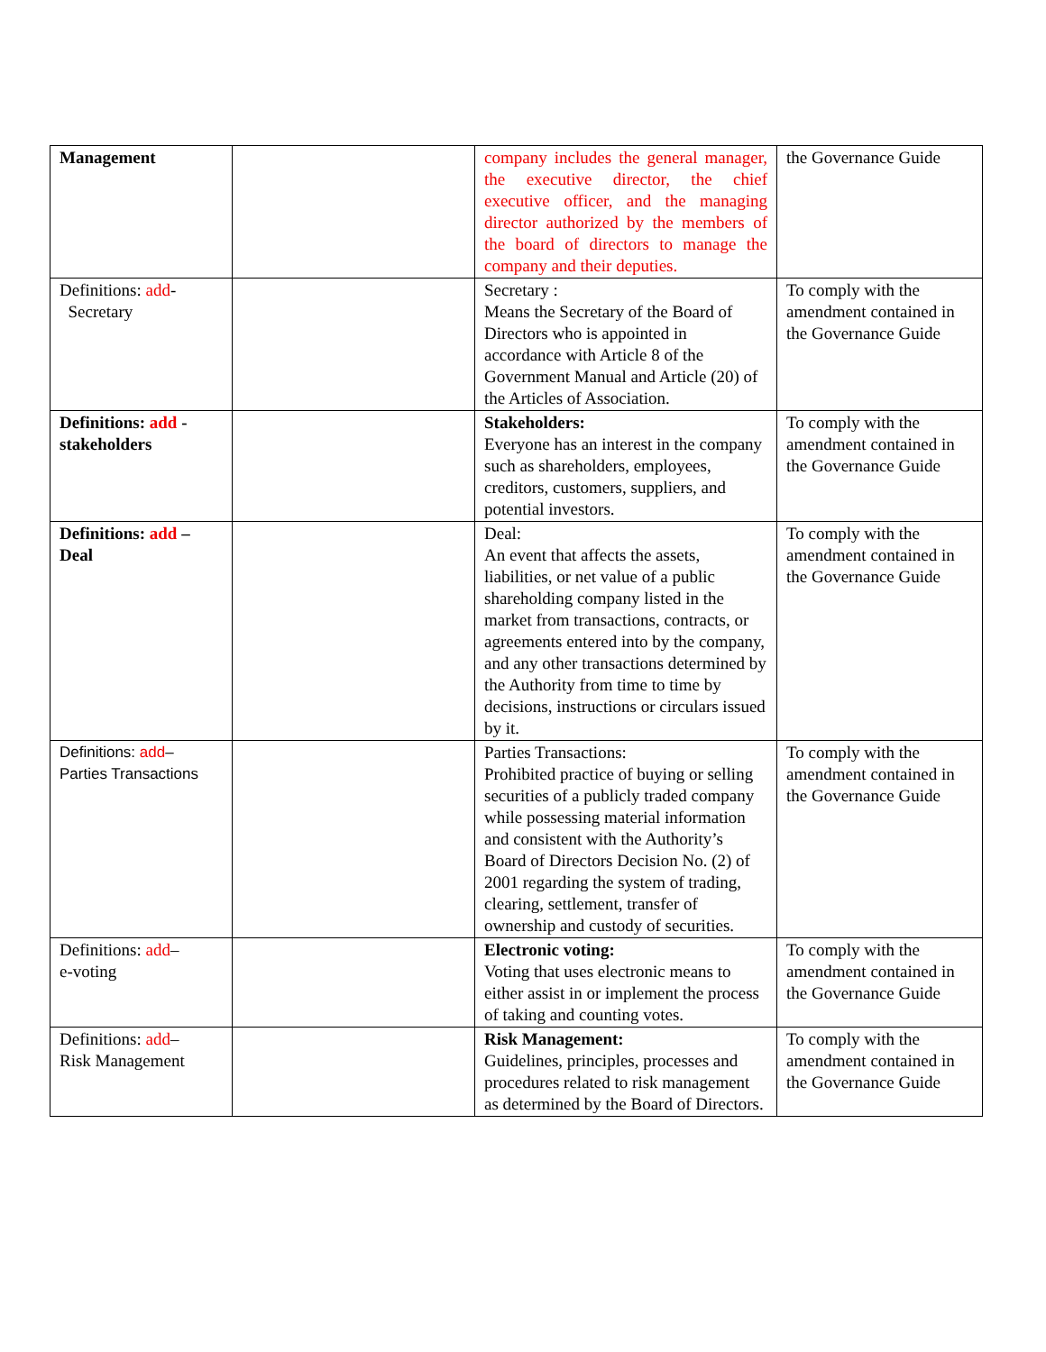| Management | | company includes the general manager, the executive director, the chief executive officer, and the managing director authorized by the members of the board of directors to manage the company and their deputies. | the Governance Guide |
| Definitions: add - Secretary | | Secretary : Means the Secretary of the Board of Directors who is appointed in accordance with Article 8 of the Government Manual and Article (20) of the Articles of Association. | To comply with the amendment contained in the Governance Guide |
| Definitions: add - stakeholders | | Stakeholders: Everyone has an interest in the company such as shareholders, employees, creditors, customers, suppliers, and potential investors. | To comply with the amendment contained in the Governance Guide |
| Definitions: add – Deal | | Deal: An event that affects the assets, liabilities, or net value of a public shareholding company listed in the market from transactions, contracts, or agreements entered into by the company, and any other transactions determined by the Authority from time to time by decisions, instructions or circulars issued by it. | To comply with the amendment contained in the Governance Guide |
| Definitions: add – Parties Transactions | | Parties Transactions: Prohibited practice of buying or selling securities of a publicly traded company while possessing material information and consistent with the Authority’s Board of Directors Decision No. (2) of 2001 regarding the system of trading, clearing, settlement, transfer of ownership and custody of securities. | To comply with the amendment contained in the Governance Guide |
| Definitions: add – e-voting | | Electronic voting: Voting that uses electronic means to either assist in or implement the process of taking and counting votes. | To comply with the amendment contained in the Governance Guide |
| Definitions: add – Risk Management | | Risk Management: Guidelines, principles, processes and procedures related to risk management as determined by the Board of Directors. | To comply with the amendment contained in the Governance Guide |